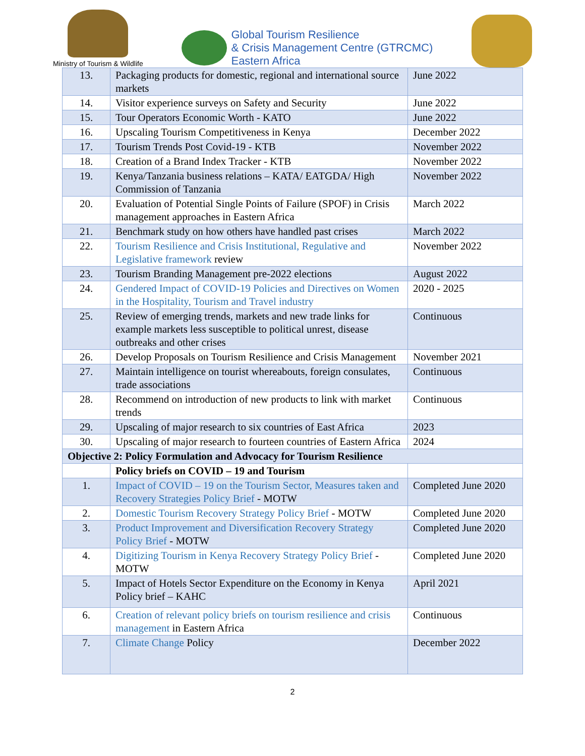Ministry of Tourism & Wildlife
Global Tourism Resilience
& Crisis Management Centre (GTRCMC)
Eastern Africa
| 13. | Packaging products for domestic, regional and international source markets | June 2022 |
| 14. | Visitor experience surveys on Safety and Security | June 2022 |
| 15. | Tour Operators Economic Worth - KATO | June 2022 |
| 16. | Upscaling Tourism Competitiveness in Kenya | December 2022 |
| 17. | Tourism Trends Post Covid-19 - KTB | November 2022 |
| 18. | Creation of a Brand Index Tracker - KTB | November 2022 |
| 19. | Kenya/Tanzania business relations – KATA/ EATGDA/ High Commission of Tanzania | November 2022 |
| 20. | Evaluation of Potential Single Points of Failure (SPOF) in Crisis management approaches in Eastern Africa | March 2022 |
| 21. | Benchmark study on how others have handled past crises | March 2022 |
| 22. | Tourism Resilience and Crisis Institutional, Regulative and Legislative framework review | November 2022 |
| 23. | Tourism Branding Management pre-2022 elections | August 2022 |
| 24. | Gendered Impact of COVID-19 Policies and Directives on Women in the Hospitality, Tourism and Travel industry | 2020 - 2025 |
| 25. | Review of emerging trends, markets and new trade links for example markets less susceptible to political unrest, disease outbreaks and other crises | Continuous |
| 26. | Develop Proposals on Tourism Resilience and Crisis Management | November 2021 |
| 27. | Maintain intelligence on tourist whereabouts, foreign consulates, trade associations | Continuous |
| 28. | Recommend on introduction of new products to link with market trends | Continuous |
| 29. | Upscaling of major research to six countries of East Africa | 2023 |
| 30. | Upscaling of major research to fourteen countries of Eastern Africa | 2024 |
| Objective 2: Policy Formulation and Advocacy for Tourism Resilience | | |
| | Policy briefs on COVID – 19 and Tourism | |
| 1. | Impact of COVID – 19 on the Tourism Sector, Measures taken and Recovery Strategies Policy Brief - MOTW | Completed June 2020 |
| 2. | Domestic Tourism Recovery Strategy Policy Brief - MOTW | Completed June 2020 |
| 3. | Product Improvement and Diversification Recovery Strategy Policy Brief - MOTW | Completed June 2020 |
| 4. | Digitizing Tourism in Kenya Recovery Strategy Policy Brief - MOTW | Completed June 2020 |
| 5. | Impact of Hotels Sector Expenditure on the Economy in Kenya Policy brief – KAHC | April 2021 |
| 6. | Creation of relevant policy briefs on tourism resilience and crisis management in Eastern Africa | Continuous |
| 7. | Climate Change Policy | December 2022 |
2